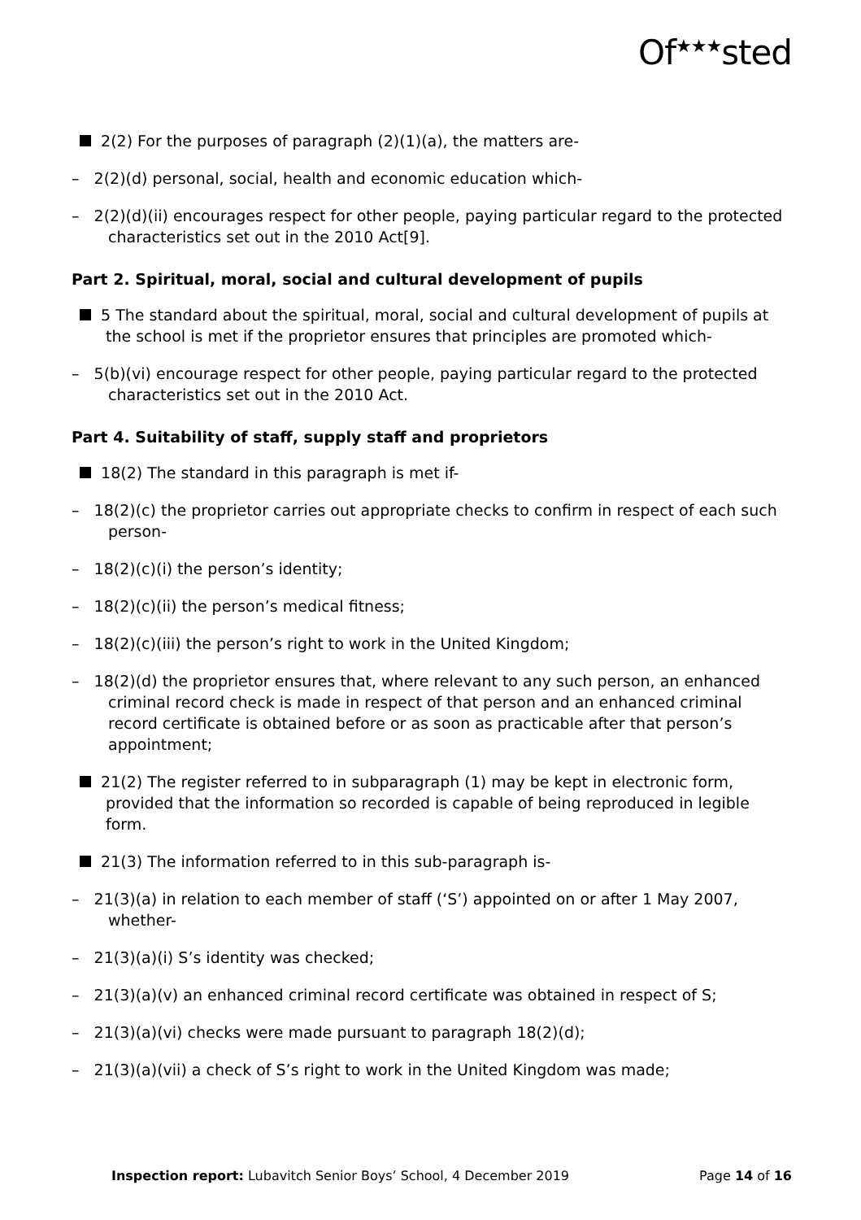Of<sup>★★★</sup>sted
2(2) For the purposes of paragraph (2)(1)(a), the matters are-
– 2(2)(d) personal, social, health and economic education which-
– 2(2)(d)(ii) encourages respect for other people, paying particular regard to the protected characteristics set out in the 2010 Act[9].
Part 2. Spiritual, moral, social and cultural development of pupils
5 The standard about the spiritual, moral, social and cultural development of pupils at the school is met if the proprietor ensures that principles are promoted which-
– 5(b)(vi) encourage respect for other people, paying particular regard to the protected characteristics set out in the 2010 Act.
Part 4. Suitability of staff, supply staff and proprietors
18(2) The standard in this paragraph is met if-
– 18(2)(c) the proprietor carries out appropriate checks to confirm in respect of each such person-
– 18(2)(c)(i) the person’s identity;
– 18(2)(c)(ii) the person’s medical fitness;
– 18(2)(c)(iii) the person’s right to work in the United Kingdom;
– 18(2)(d) the proprietor ensures that, where relevant to any such person, an enhanced criminal record check is made in respect of that person and an enhanced criminal record certificate is obtained before or as soon as practicable after that person’s appointment;
21(2) The register referred to in subparagraph (1) may be kept in electronic form, provided that the information so recorded is capable of being reproduced in legible form.
21(3) The information referred to in this sub-paragraph is-
– 21(3)(a) in relation to each member of staff (‘S’) appointed on or after 1 May 2007, whether-
– 21(3)(a)(i) S’s identity was checked;
– 21(3)(a)(v) an enhanced criminal record certificate was obtained in respect of S;
– 21(3)(a)(vi) checks were made pursuant to paragraph 18(2)(d);
– 21(3)(a)(vii) a check of S’s right to work in the United Kingdom was made;
Inspection report: Lubavitch Senior Boys’ School, 4 December 2019 Page 14 of 16